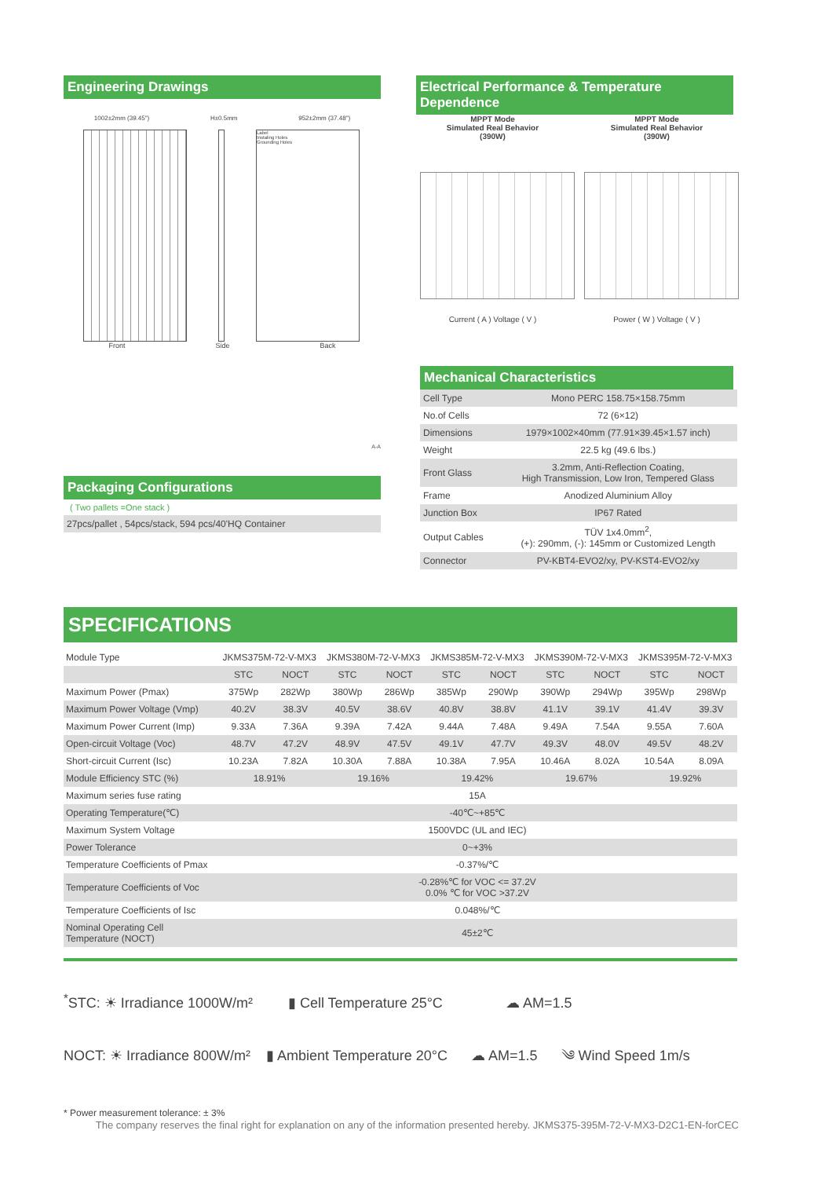Engineering Drawings
1002±2mm (39.45") H±0.5mm 952±2mm (37.48")
Label
Instaling Holes
Grounding Holes
Front Side Back
A-A
Packaging Configurations
( Two pallets =One stack )
27pcs/pallet , 54pcs/stack, 594 pcs/40'HQ Container
Electrical Performance & Temperature Dependence
MPPT Mode
Simulated Real Behavior
(390W)
Current ( A ) Voltage ( V )
MPPT Mode
Simulated Real Behavior
(390W)
Power ( W ) Voltage ( V )
Mechanical Characteristics
| Cell Type | Mono PERC 158.75×158.75mm |
| No.of Cells | 72 (6×12) |
| Dimensions | 1979×1002×40mm (77.91×39.45×1.57 inch) |
| Weight | 22.5 kg (49.6 lbs.) |
| Front Glass | 3.2mm, Anti-Reflection Coating, High Transmission, Low Iron, Tempered Glass |
| Frame | Anodized Aluminium Alloy |
| Junction Box | IP67 Rated |
| Output Cables | TÜV 1x4.0mm<sup>2</sup>, (+): 290mm, (-): 145mm or Customized Length |
| Connector | PV-KBT4-EVO2/xy, PV-KST4-EVO2/xy |
SPECIFICATIONS
| Module Type | JKMS375M-72-V-MX3 | | JKMS380M-72-V-MX3 | | JKMS385M-72-V-MX3 | | JKMS390M-72-V-MX3 | | JKMS395M-72-V-MX3 | |
| | STC | NOCT | STC | NOCT | STC | NOCT | STC | NOCT | STC | NOCT |
| Maximum Power (Pmax) | 375Wp | 282Wp | 380Wp | 286Wp | 385Wp | 290Wp | 390Wp | 294Wp | 395Wp | 298Wp |
| Maximum Power Voltage (Vmp) | 40.2V | 38.3V | 40.5V | 38.6V | 40.8V | 38.8V | 41.1V | 39.1V | 41.4V | 39.3V |
| Maximum Power Current (Imp) | 9.33A | 7.36A | 9.39A | 7.42A | 9.44A | 7.48A | 9.49A | 7.54A | 9.55A | 7.60A |
| Open-circuit Voltage (Voc) | 48.7V | 47.2V | 48.9V | 47.5V | 49.1V | 47.7V | 49.3V | 48.0V | 49.5V | 48.2V |
| Short-circuit Current (Isc) | 10.23A | 7.82A | 10.30A | 7.88A | 10.38A | 7.95A | 10.46A | 8.02A | 10.54A | 8.09A |
| Module Efficiency STC (%) | 18.91% | | 19.16% | | 19.42% | | 19.67% | | 19.92% | |
| Maximum series fuse rating | 15A | | | | | | | | | |
| Operating Temperature(℃) | -40℃~+85℃ | | | | | | | | | |
| Maximum System Voltage | 1500VDC (UL and IEC) | | | | | | | | | |
| Power Tolerance | 0~+3% | | | | | | | | | |
| Temperature Coefficients of Pmax | -0.37%/℃ | | | | | | | | | |
| Temperature Coefficients of Voc | -0.28%℃ for VOC <= 37.2V 0.0% ℃ for VOC >37.2V | | | | | | | | | |
| Temperature Coefficients of Isc | 0.048%/℃ | | | | | | | | | |
| Nominal Operating Cell Temperature (NOCT) | 45±2℃ | | | | | | | | | |
<sup>*</sup> STC: ☀ Irradiance 1000W/m² ▮ Cell Temperature 25°C ☁ AM=1.5
NOCT: ☀ Irradiance 800W/m² ▮ Ambient Temperature 20°C ☁ AM=1.5 ༄ Wind Speed 1m/s
* Power measurement tolerance: ± 3%
The company reserves the final right for explanation on any of the information presented hereby. JKMS375-395M-72-V-MX3-D2C1-EN-forCEC